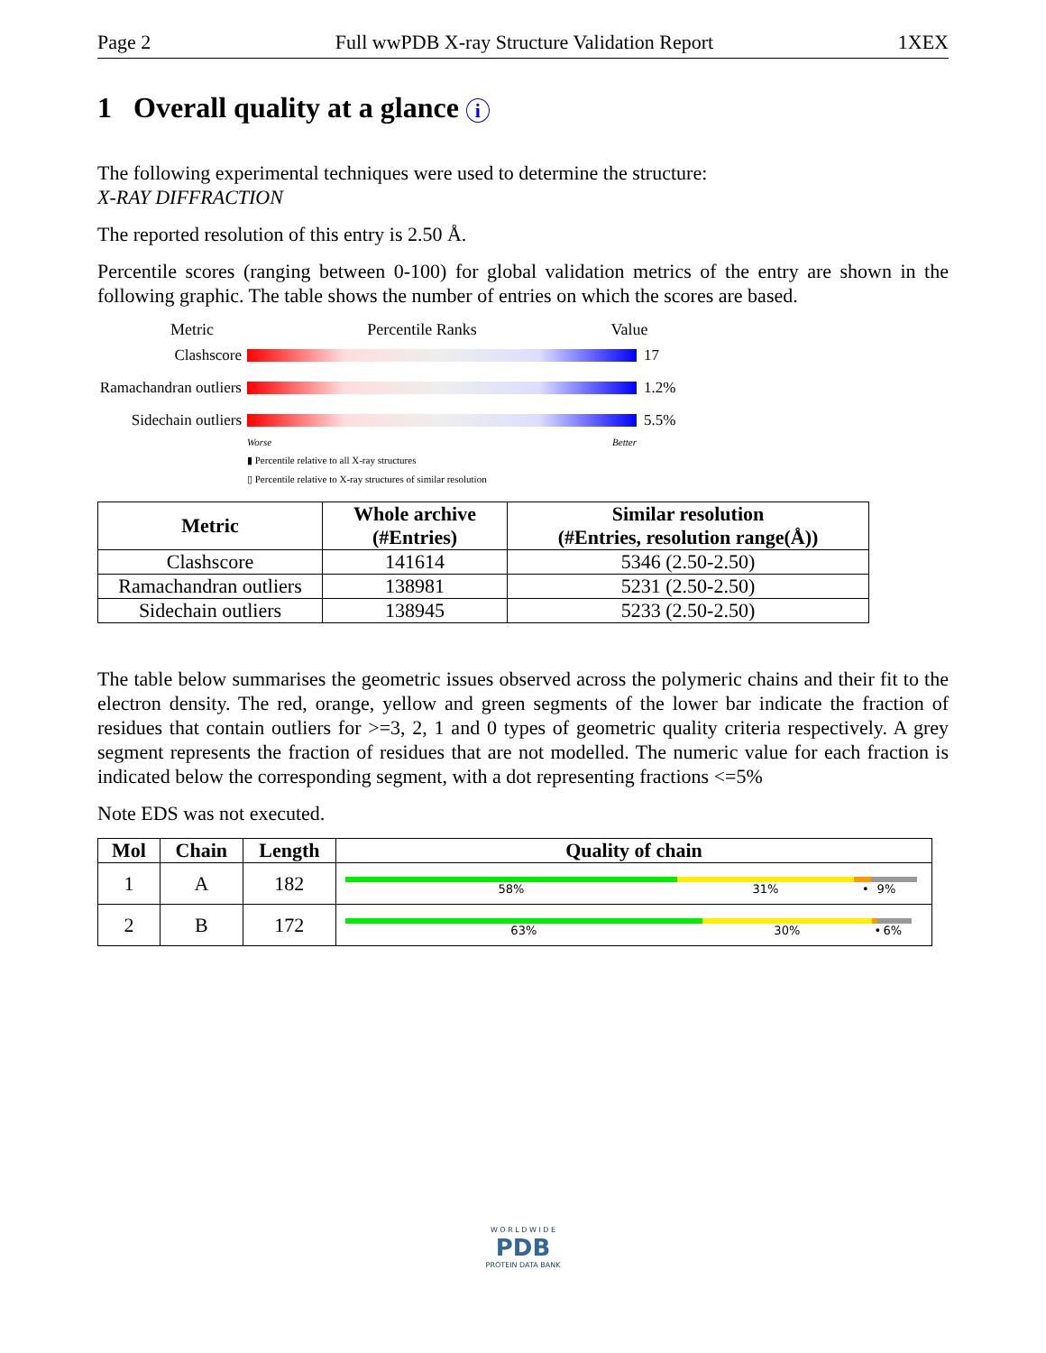Page 2 Full wwPDB X-ray Structure Validation Report 1XEX
1 Overall quality at a glance i
The following experimental techniques were used to determine the structure:
X-RAY DIFFRACTION
The reported resolution of this entry is 2.50 Å.
Percentile scores (ranging between 0-100) for global validation metrics of the entry are shown in the following graphic. The table shows the number of entries on which the scores are based.
Metric Percentile Ranks Value
Clashscore 17
Ramachandran outliers
1.2%
Sidechain outliers
5.5%
Worse Better
▮ Percentile relative to all X-ray structures
▯ Percentile relative to X-ray structures of similar resolution
| Metric | Whole archive (#Entries) | Similar resolution (#Entries, resolution range(Å)) |
| --- | --- | --- |
| Clashscore | 141614 | 5346 (2.50-2.50) |
| Ramachandran outliers | 138981 | 5231 (2.50-2.50) |
| Sidechain outliers | 138945 | 5233 (2.50-2.50) |
The table below summarises the geometric issues observed across the polymeric chains and their fit to the electron density. The red, orange, yellow and green segments of the lower bar indicate the fraction of residues that contain outliers for >=3, 2, 1 and 0 types of geometric quality criteria respectively. A grey segment represents the fraction of residues that are not modelled. The numeric value for each fraction is indicated below the corresponding segment, with a dot representing fractions <=5%
Note EDS was not executed.
| Mol | Chain | Length | Quality of chain |
| --- | --- | --- | --- |
| 1 | A | 182 | 58% 31% • 9% |
| 2 | B | 172 | 63% 30% • 6% |
W O R L D W I D E
PDB
PROTEIN DATA BANK